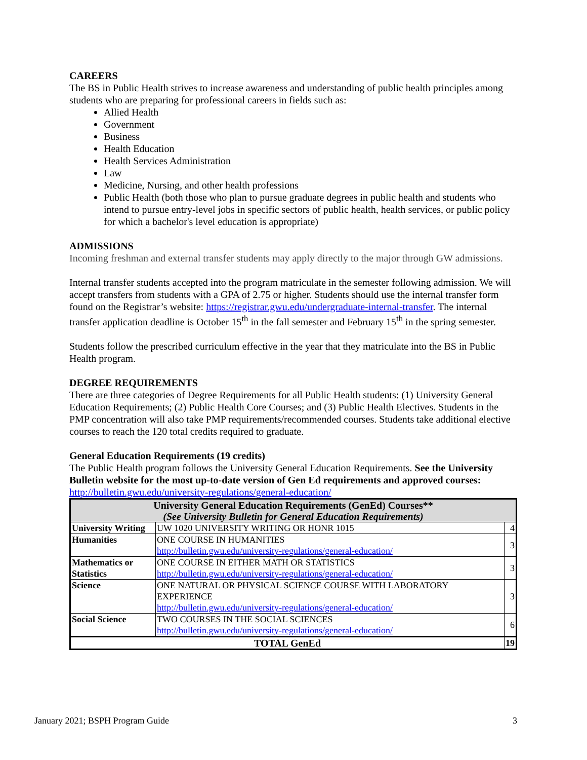CAREERS
The BS in Public Health strives to increase awareness and understanding of public health principles among students who are preparing for professional careers in fields such as:
Allied Health
Government
Business
Health Education
Health Services Administration
Law
Medicine, Nursing, and other health professions
Public Health (both those who plan to pursue graduate degrees in public health and students who intend to pursue entry-level jobs in specific sectors of public health, health services, or public policy for which a bachelor's level education is appropriate)
ADMISSIONS
Incoming freshman and external transfer students may apply directly to the major through GW admissions.
Internal transfer students accepted into the program matriculate in the semester following admission. We will accept transfers from students with a GPA of 2.75 or higher. Students should use the internal transfer form found on the Registrar’s website: https://registrar.gwu.edu/undergraduate-internal-transfer. The internal transfer application deadline is October 15<sup>th</sup> in the fall semester and February 15<sup>th</sup> in the spring semester.
Students follow the prescribed curriculum effective in the year that they matriculate into the BS in Public Health program.
DEGREE REQUIREMENTS
There are three categories of Degree Requirements for all Public Health students: (1) University General Education Requirements; (2) Public Health Core Courses; and (3) Public Health Electives. Students in the PMP concentration will also take PMP requirements/recommended courses. Students take additional elective courses to reach the 120 total credits required to graduate.
General Education Requirements (19 credits)
The Public Health program follows the University General Education Requirements. See the University Bulletin website for the most up-to-date version of Gen Ed requirements and approved courses: http://bulletin.gwu.edu/university-regulations/general-education/
| University General Education Requirements (GenEd) Courses** (See University Bulletin for General Education Requirements) | | |
| --- | --- | --- |
| University Writing | UW 1020 UNIVERSITY WRITING OR HONR 1015 | 4 |
| Humanities | ONE COURSE IN HUMANITIES http://bulletin.gwu.edu/university-regulations/general-education/ | 3 |
| Mathematics or Statistics | ONE COURSE IN EITHER MATH OR STATISTICS http://bulletin.gwu.edu/university-regulations/general-education/ | 3 |
| Science | ONE NATURAL OR PHYSICAL SCIENCE COURSE WITH LABORATORY EXPERIENCE http://bulletin.gwu.edu/university-regulations/general-education/ | 3 |
| Social Science | TWO COURSES IN THE SOCIAL SCIENCES http://bulletin.gwu.edu/university-regulations/general-education/ | 6 |
| TOTAL GenEd | | 19 |
January 2021; BSPH Program Guide 3